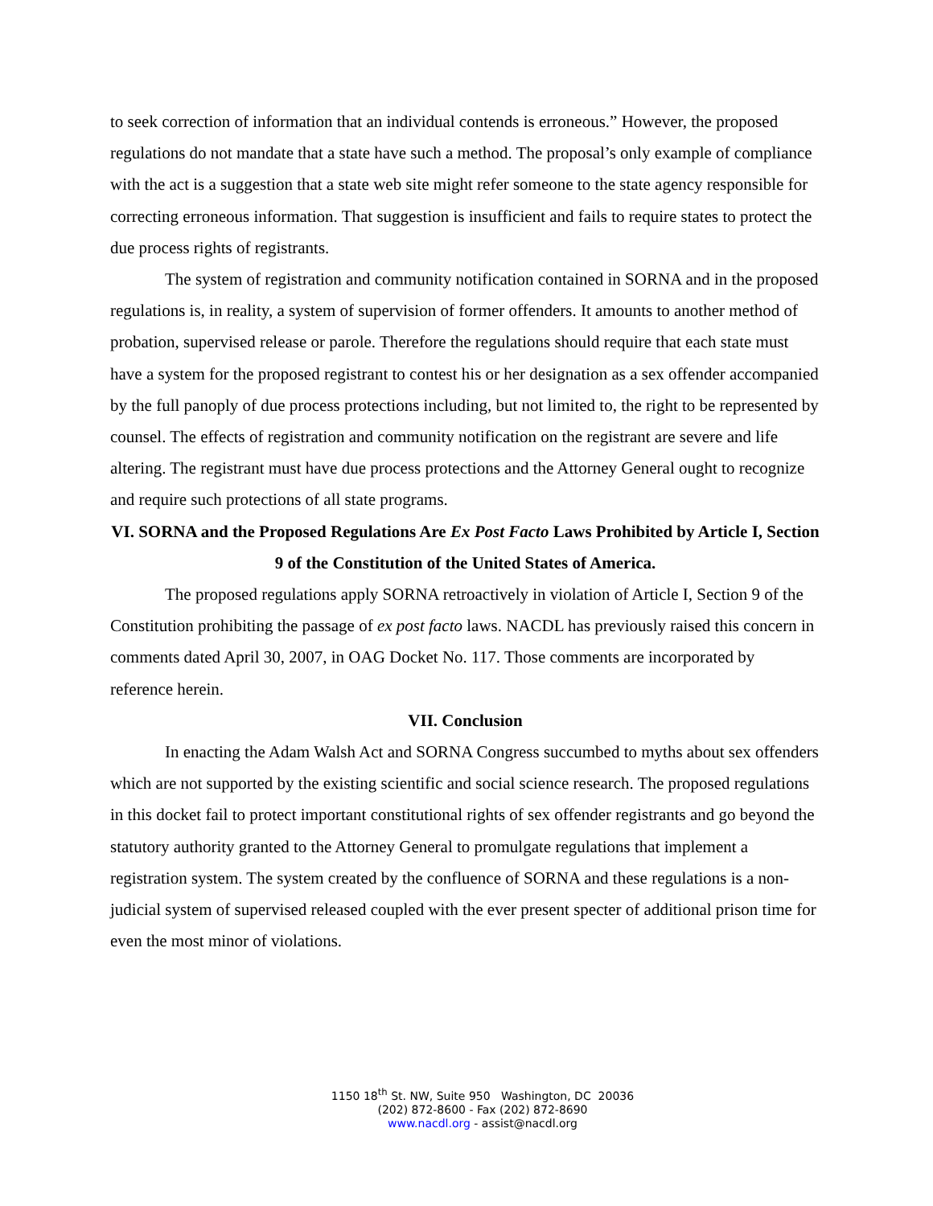to seek correction of information that an individual contends is erroneous.” However, the proposed regulations do not mandate that a state have such a method. The proposal’s only example of compliance with the act is a suggestion that a state web site might refer someone to the state agency responsible for correcting erroneous information. That suggestion is insufficient and fails to require states to protect the due process rights of registrants.
The system of registration and community notification contained in SORNA and in the proposed regulations is, in reality, a system of supervision of former offenders. It amounts to another method of probation, supervised release or parole. Therefore the regulations should require that each state must have a system for the proposed registrant to contest his or her designation as a sex offender accompanied by the full panoply of due process protections including, but not limited to, the right to be represented by counsel. The effects of registration and community notification on the registrant are severe and life altering. The registrant must have due process protections and the Attorney General ought to recognize and require such protections of all state programs.
VI. SORNA and the Proposed Regulations Are Ex Post Facto Laws Prohibited by Article I, Section 9 of the Constitution of the United States of America.
The proposed regulations apply SORNA retroactively in violation of Article I, Section 9 of the Constitution prohibiting the passage of ex post facto laws. NACDL has previously raised this concern in comments dated April 30, 2007, in OAG Docket No. 117. Those comments are incorporated by reference herein.
VII. Conclusion
In enacting the Adam Walsh Act and SORNA Congress succumbed to myths about sex offenders which are not supported by the existing scientific and social science research. The proposed regulations in this docket fail to protect important constitutional rights of sex offender registrants and go beyond the statutory authority granted to the Attorney General to promulgate regulations that implement a registration system. The system created by the confluence of SORNA and these regulations is a non-judicial system of supervised released coupled with the ever present specter of additional prison time for even the most minor of violations.
1150 18<sup>th</sup> St. NW, Suite 950 Washington, DC 20036
(202) 872-8600 - Fax (202) 872-8690
www.nacdl.org - assist@nacdl.org